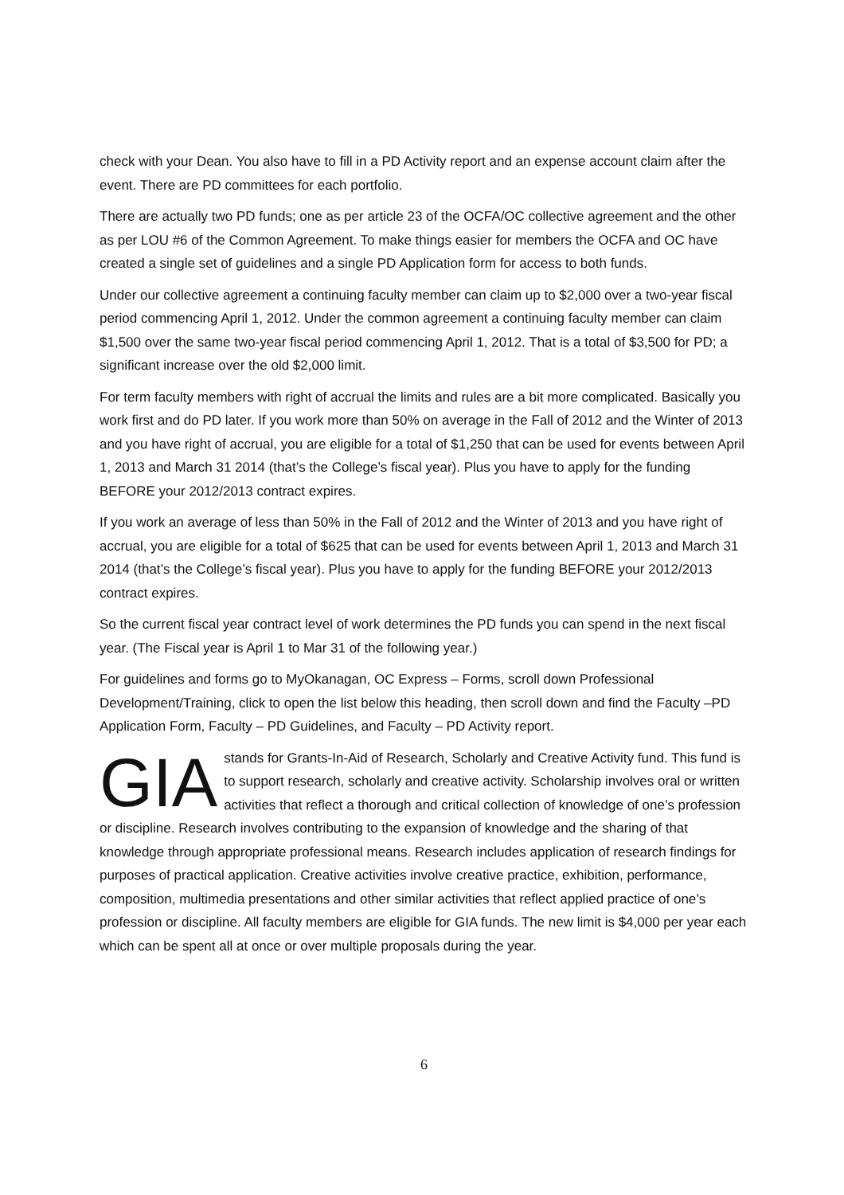check with your Dean. You also have to fill in a PD Activity report and an expense account claim after the event. There are PD committees for each portfolio.
There are actually two PD funds; one as per article 23 of the OCFA/OC collective agreement and the other as per LOU #6 of the Common Agreement. To make things easier for members the OCFA and OC have created a single set of guidelines and a single PD Application form for access to both funds.
Under our collective agreement a continuing faculty member can claim up to $2,000 over a two-year fiscal period commencing April 1, 2012. Under the common agreement a continuing faculty member can claim $1,500 over the same two-year fiscal period commencing April 1, 2012. That is a total of $3,500 for PD; a significant increase over the old $2,000 limit.
For term faculty members with right of accrual the limits and rules are a bit more complicated. Basically you work first and do PD later. If you work more than 50% on average in the Fall of 2012 and the Winter of 2013 and you have right of accrual, you are eligible for a total of $1,250 that can be used for events between April 1, 2013 and March 31 2014 (that’s the College’s fiscal year). Plus you have to apply for the funding BEFORE your 2012/2013 contract expires.
If you work an average of less than 50% in the Fall of 2012 and the Winter of 2013 and you have right of accrual, you are eligible for a total of $625 that can be used for events between April 1, 2013 and March 31 2014 (that’s the College’s fiscal year). Plus you have to apply for the funding BEFORE your 2012/2013 contract expires.
So the current fiscal year contract level of work determines the PD funds you can spend in the next fiscal year. (The Fiscal year is April 1 to Mar 31 of the following year.)
For guidelines and forms go to MyOkanagan, OC Express – Forms, scroll down Professional Development/Training, click to open the list below this heading, then scroll down and find the Faculty –PD Application Form, Faculty – PD Guidelines, and Faculty – PD Activity report.
GIA stands for Grants-In-Aid of Research, Scholarly and Creative Activity fund. This fund is to support research, scholarly and creative activity. Scholarship involves oral or written activities that reflect a thorough and critical collection of knowledge of one’s profession or discipline. Research involves contributing to the expansion of knowledge and the sharing of that knowledge through appropriate professional means. Research includes application of research findings for purposes of practical application. Creative activities involve creative practice, exhibition, performance, composition, multimedia presentations and other similar activities that reflect applied practice of one’s profession or discipline. All faculty members are eligible for GIA funds. The new limit is $4,000 per year each which can be spent all at once or over multiple proposals during the year.
6